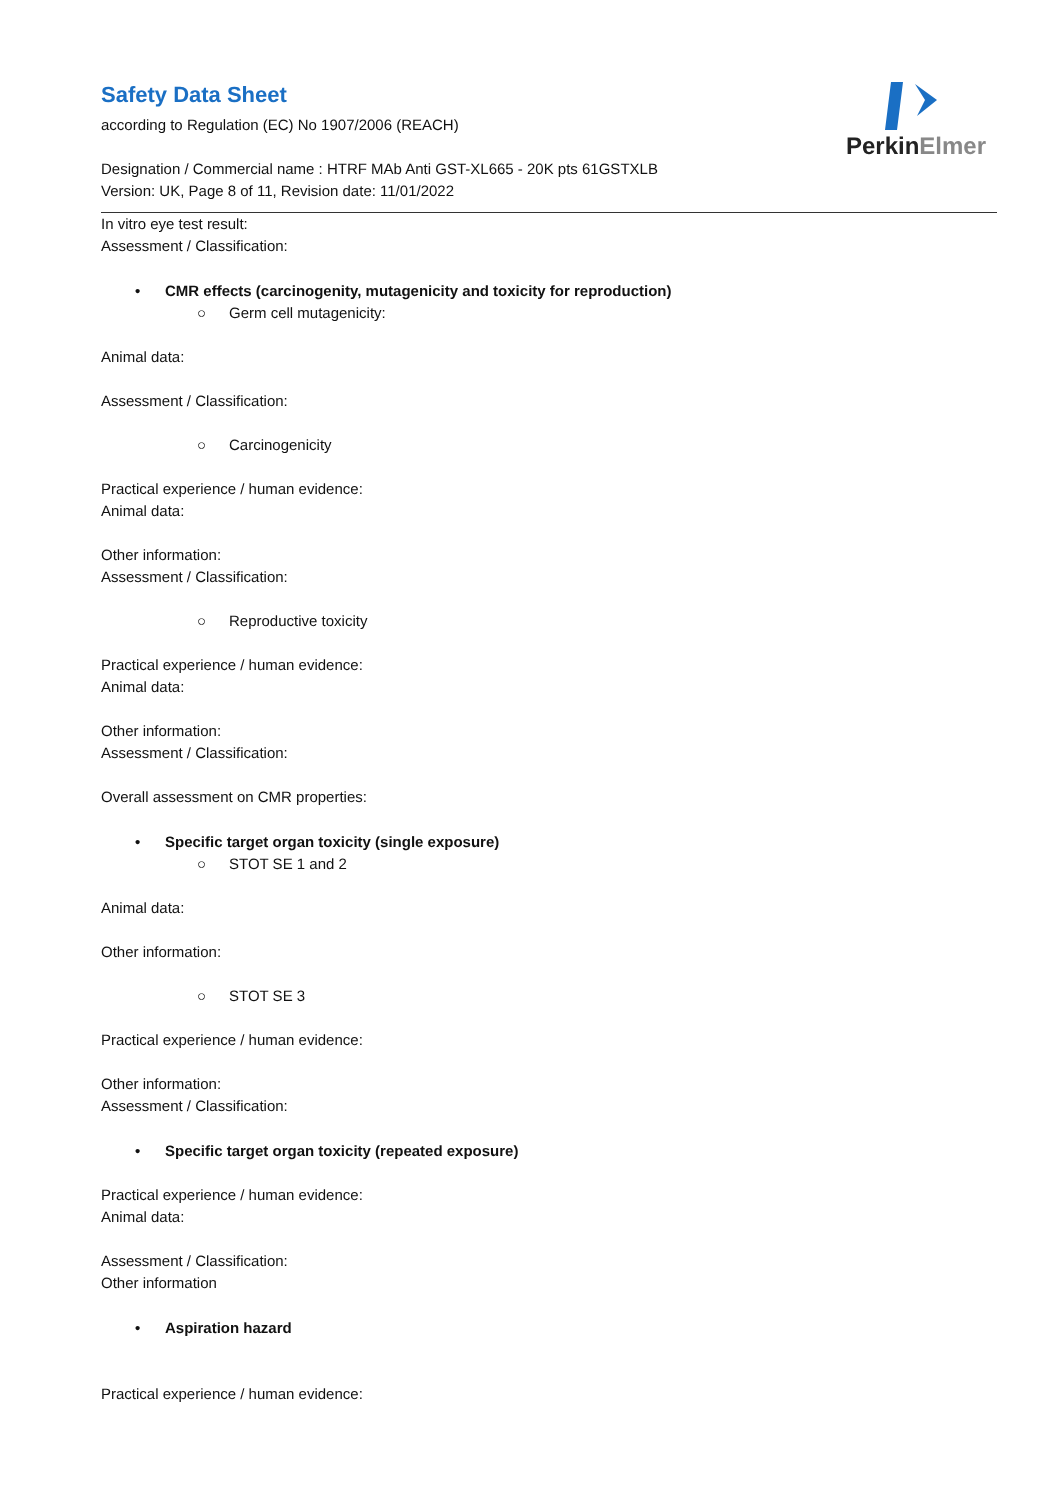PerkinElmer
Safety Data Sheet
according to Regulation (EC) No 1907/2006 (REACH)
Designation / Commercial name : HTRF MAb Anti GST-XL665 - 20K pts 61GSTXLB
Version: UK, Page 8 of 11, Revision date: 11/01/2022
In vitro eye test result:
Assessment / Classification:
• CMR effects (carcinogenity, mutagenicity and toxicity for reproduction)
○ Germ cell mutagenicity:
Animal data:
Assessment / Classification:
○ Carcinogenicity
Practical experience / human evidence:
Animal data:
Other information:
Assessment / Classification:
○ Reproductive toxicity
Practical experience / human evidence:
Animal data:
Other information:
Assessment / Classification:
Overall assessment on CMR properties:
• Specific target organ toxicity (single exposure)
○ STOT SE 1 and 2
Animal data:
Other information:
○ STOT SE 3
Practical experience / human evidence:
Other information:
Assessment / Classification:
• Specific target organ toxicity (repeated exposure)
Practical experience / human evidence:
Animal data:
Assessment / Classification:
Other information
• Aspiration hazard
Practical experience / human evidence: